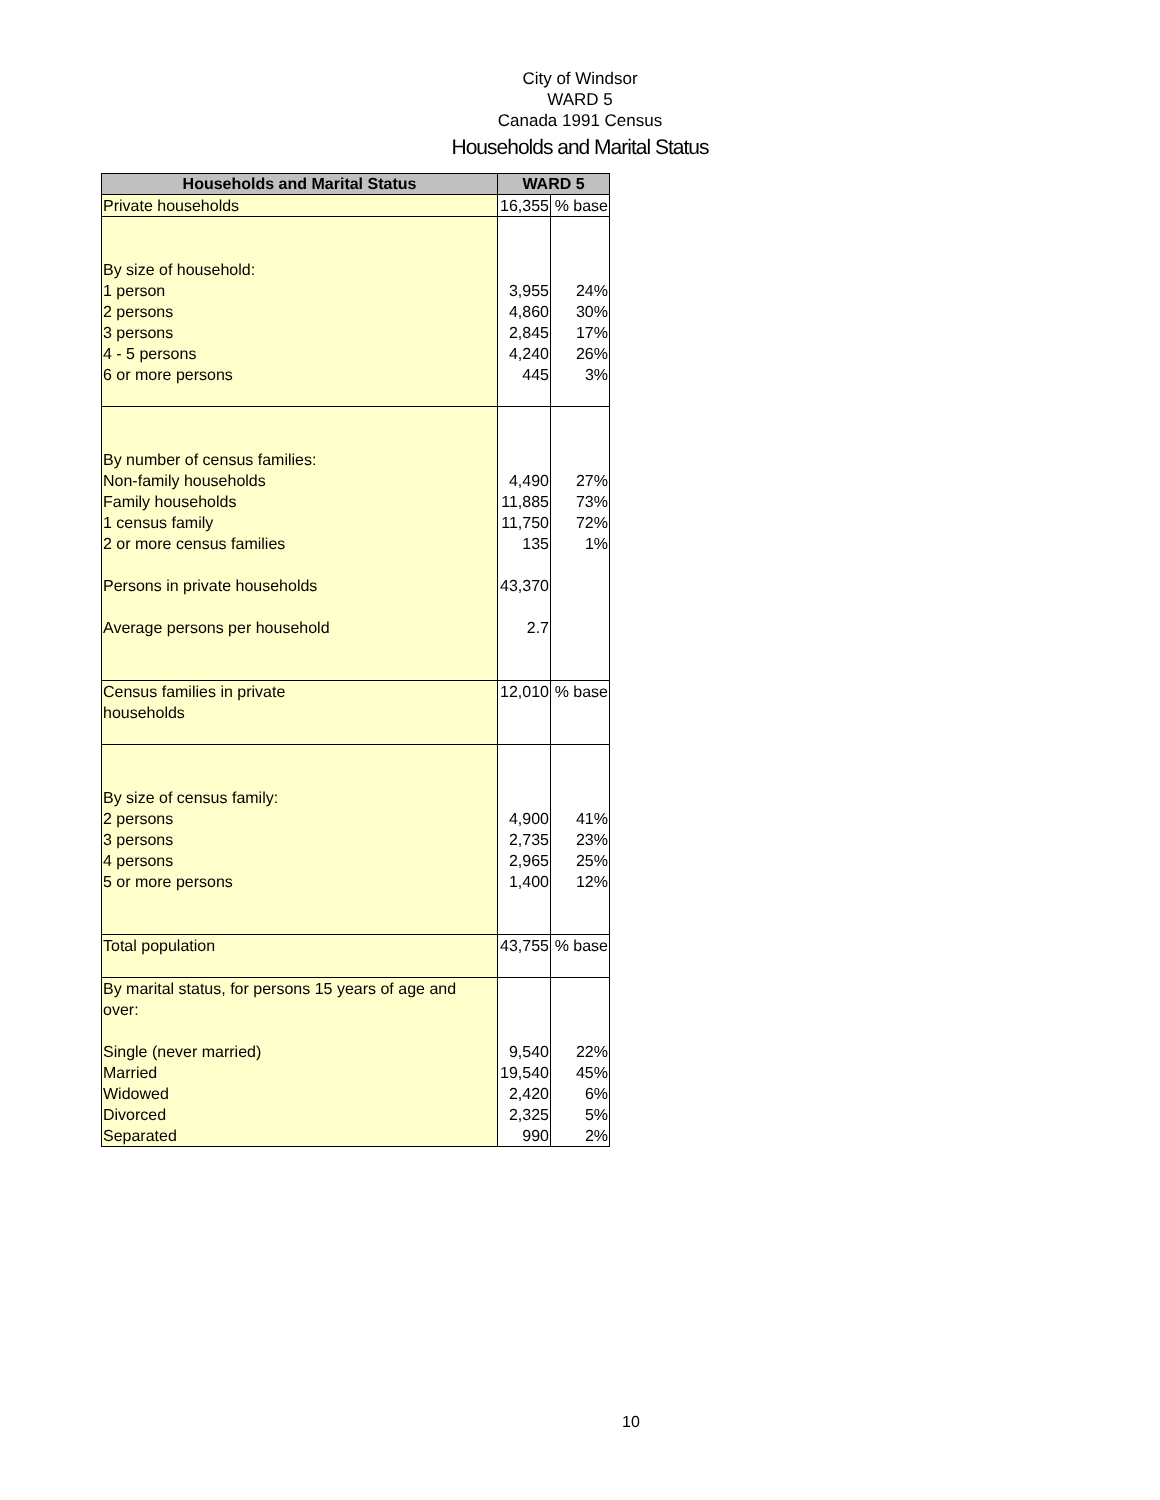City of Windsor
WARD 5
Canada 1991 Census
Households and Marital Status
| Households and Marital Status | WARD 5 | |
| --- | --- | --- |
| Private households | 16,355 | % base |
| By size of household: | | |
| 1 person | 3,955 | 24% |
| 2 persons | 4,860 | 30% |
| 3 persons | 2,845 | 17% |
| 4 - 5 persons | 4,240 | 26% |
| 6 or more persons | 445 | 3% |
| By number of census families: | | |
| Non-family households | 4,490 | 27% |
| Family households | 11,885 | 73% |
| 1 census family | 11,750 | 72% |
| 2 or more census families | 135 | 1% |
| Persons in private households | 43,370 | |
| Average persons per household | 2.7 | |
| Census families in private households | 12,010 | % base |
| By size of census family: | | |
| 2 persons | 4,900 | 41% |
| 3 persons | 2,735 | 23% |
| 4 persons | 2,965 | 25% |
| 5 or more persons | 1,400 | 12% |
| Total population | 43,755 | % base |
| By marital status, for persons 15 years of age and over: | | |
| Single (never married) | 9,540 | 22% |
| Married | 19,540 | 45% |
| Widowed | 2,420 | 6% |
| Divorced | 2,325 | 5% |
| Separated | 990 | 2% |
10